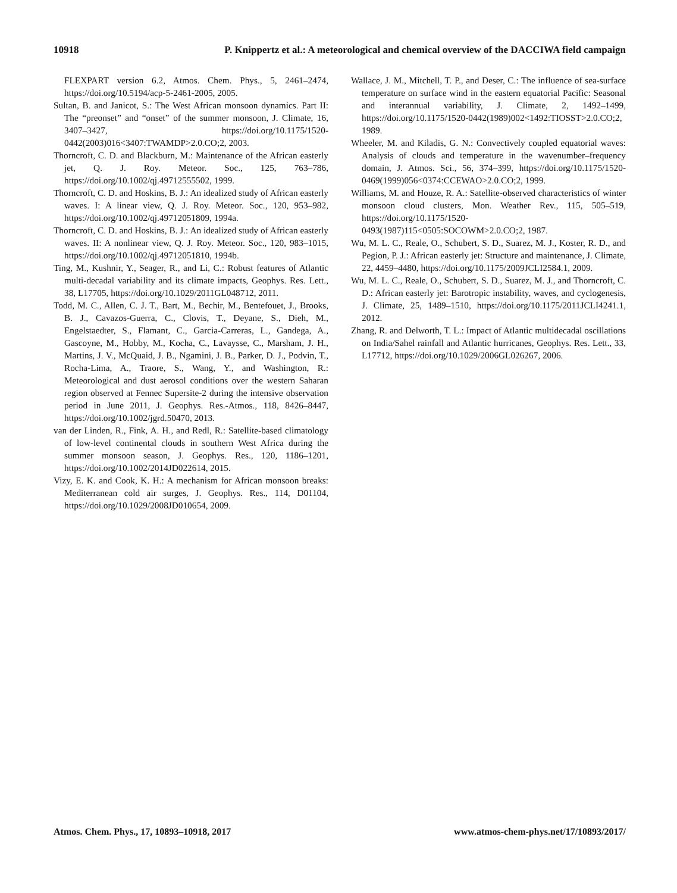10918 P. Knippertz et al.: A meteorological and chemical overview of the DACCIWA field campaign
FLEXPART version 6.2, Atmos. Chem. Phys., 5, 2461–2474, https://doi.org/10.5194/acp-5-2461-2005, 2005.
Sultan, B. and Janicot, S.: The West African monsoon dynamics. Part II: The “preonset” and “onset” of the summer monsoon, J. Climate, 16, 3407–3427, https://doi.org/10.1175/1520-0442(2003)016<3407:TWAMDP>2.0.CO;2, 2003.
Thorncroft, C. D. and Blackburn, M.: Maintenance of the African easterly jet, Q. J. Roy. Meteor. Soc., 125, 763–786, https://doi.org/10.1002/qj.49712555502, 1999.
Thorncroft, C. D. and Hoskins, B. J.: An idealized study of African easterly waves. I: A linear view, Q. J. Roy. Meteor. Soc., 120, 953–982, https://doi.org/10.1002/qj.49712051809, 1994a.
Thorncroft, C. D. and Hoskins, B. J.: An idealized study of African easterly waves. II: A nonlinear view, Q. J. Roy. Meteor. Soc., 120, 983–1015, https://doi.org/10.1002/qj.49712051810, 1994b.
Ting, M., Kushnir, Y., Seager, R., and Li, C.: Robust features of Atlantic multi-decadal variability and its climate impacts, Geophys. Res. Lett., 38, L17705, https://doi.org/10.1029/2011GL048712, 2011.
Todd, M. C., Allen, C. J. T., Bart, M., Bechir, M., Bentefouet, J., Brooks, B. J., Cavazos-Guerra, C., Clovis, T., Deyane, S., Dieh, M., Engelstaedter, S., Flamant, C., Garcia-Carreras, L., Gandega, A., Gascoyne, M., Hobby, M., Kocha, C., Lavaysse, C., Marsham, J. H., Martins, J. V., McQuaid, J. B., Ngamini, J. B., Parker, D. J., Podvin, T., Rocha-Lima, A., Traore, S., Wang, Y., and Washington, R.: Meteorological and dust aerosol conditions over the western Saharan region observed at Fennec Supersite-2 during the intensive observation period in June 2011, J. Geophys. Res.-Atmos., 118, 8426–8447, https://doi.org/10.1002/jgrd.50470, 2013.
van der Linden, R., Fink, A. H., and Redl, R.: Satellite-based climatology of low-level continental clouds in southern West Africa during the summer monsoon season, J. Geophys. Res., 120, 1186–1201, https://doi.org/10.1002/2014JD022614, 2015.
Vizy, E. K. and Cook, K. H.: A mechanism for African monsoon breaks: Mediterranean cold air surges, J. Geophys. Res., 114, D01104, https://doi.org/10.1029/2008JD010654, 2009.
Wallace, J. M., Mitchell, T. P., and Deser, C.: The influence of sea-surface temperature on surface wind in the eastern equatorial Pacific: Seasonal and interannual variability, J. Climate, 2, 1492–1499, https://doi.org/10.1175/1520-0442(1989)002<1492:TIOSST>2.0.CO;2, 1989.
Wheeler, M. and Kiladis, G. N.: Convectively coupled equatorial waves: Analysis of clouds and temperature in the wavenumber–frequency domain, J. Atmos. Sci., 56, 374–399, https://doi.org/10.1175/1520-0469(1999)056<0374:CCEWAO>2.0.CO;2, 1999.
Williams, M. and Houze, R. A.: Satellite-observed characteristics of winter monsoon cloud clusters, Mon. Weather Rev., 115, 505–519, https://doi.org/10.1175/1520-0493(1987)115<0505:SOCOWM>2.0.CO;2, 1987.
Wu, M. L. C., Reale, O., Schubert, S. D., Suarez, M. J., Koster, R. D., and Pegion, P. J.: African easterly jet: Structure and maintenance, J. Climate, 22, 4459–4480, https://doi.org/10.1175/2009JCLI2584.1, 2009.
Wu, M. L. C., Reale, O., Schubert, S. D., Suarez, M. J., and Thorncroft, C. D.: African easterly jet: Barotropic instability, waves, and cyclogenesis, J. Climate, 25, 1489–1510, https://doi.org/10.1175/2011JCLI4241.1, 2012.
Zhang, R. and Delworth, T. L.: Impact of Atlantic multidecadal oscillations on India/Sahel rainfall and Atlantic hurricanes, Geophys. Res. Lett., 33, L17712, https://doi.org/10.1029/2006GL026267, 2006.
Atmos. Chem. Phys., 17, 10893–10918, 2017 www.atmos-chem-phys.net/17/10893/2017/